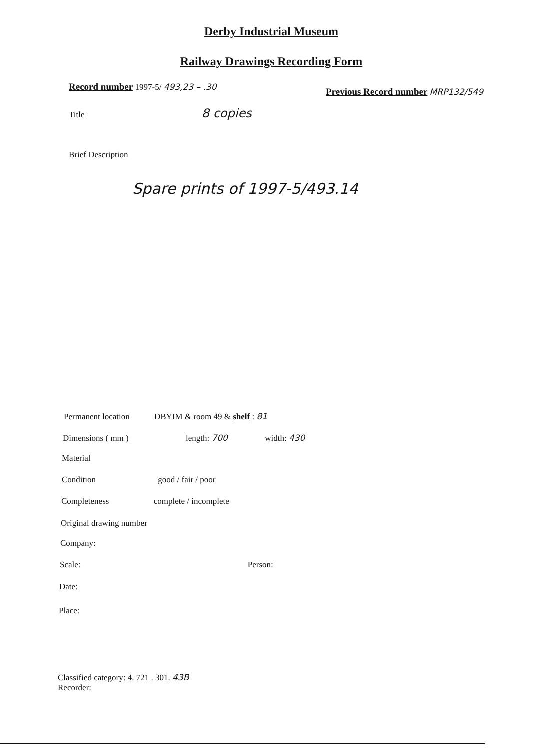Derby Industrial Museum
Railway Drawings Recording Form
Record number 1997-5/ 493,23 – .30
Previous Record number MRP132/549
Title 8 copies
Brief Description
Spare prints of 1997-5/493.14
Permanent location DBYIM & room 49 & shelf : 81
Dimensions ( mm ) length: 700 width: 430
Material
Condition good / fair / poor
Completeness complete / incomplete
Original drawing number
Company:
Scale: Person:
Date:
Place:
Classified category: 4. 721 . 301. 43B
Recorder: